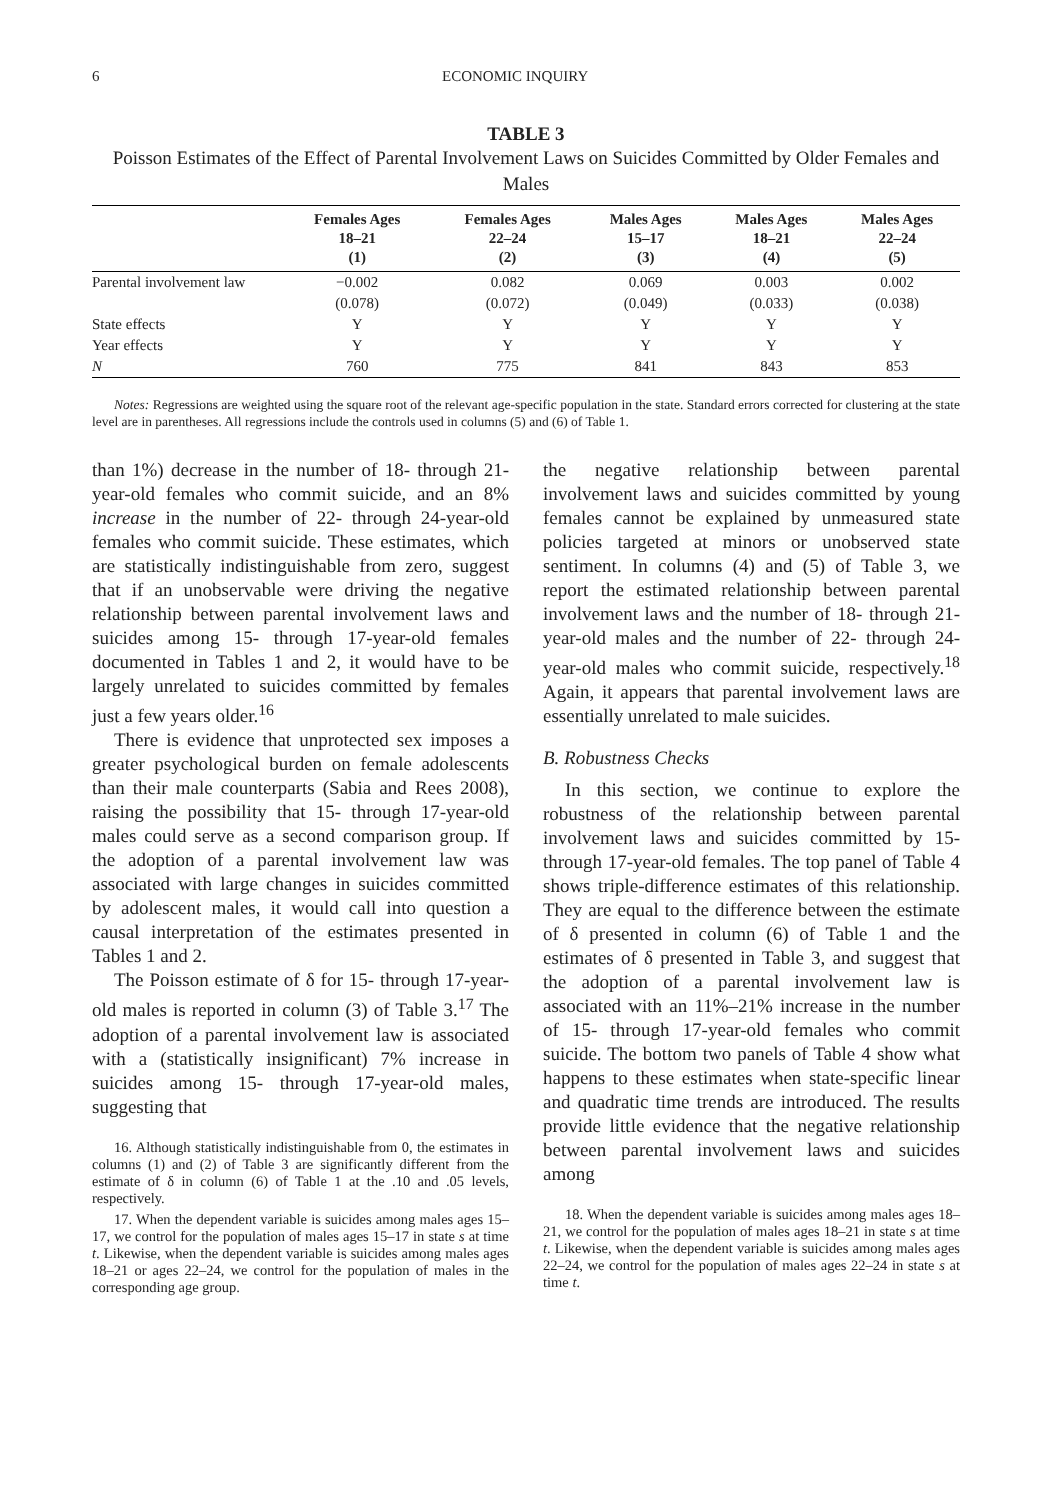6 ECONOMIC INQUIRY
TABLE 3
Poisson Estimates of the Effect of Parental Involvement Laws on Suicides Committed by Older Females and Males
| | Females Ages 18–21 (1) | Females Ages 22–24 (2) | Males Ages 15–17 (3) | Males Ages 18–21 (4) | Males Ages 22–24 (5) |
| --- | --- | --- | --- | --- | --- |
| Parental involvement law | −0.002 | 0.082 | 0.069 | 0.003 | 0.002 |
| | (0.078) | (0.072) | (0.049) | (0.033) | (0.038) |
| State effects | Y | Y | Y | Y | Y |
| Year effects | Y | Y | Y | Y | Y |
| N | 760 | 775 | 841 | 843 | 853 |
Notes: Regressions are weighted using the square root of the relevant age-specific population in the state. Standard errors corrected for clustering at the state level are in parentheses. All regressions include the controls used in columns (5) and (6) of Table 1.
than 1%) decrease in the number of 18- through 21-year-old females who commit suicide, and an 8% increase in the number of 22- through 24-year-old females who commit suicide. These estimates, which are statistically indistinguishable from zero, suggest that if an unobservable were driving the negative relationship between parental involvement laws and suicides among 15- through 17-year-old females documented in Tables 1 and 2, it would have to be largely unrelated to suicides committed by females just a few years older.<sup>16</sup>
There is evidence that unprotected sex imposes a greater psychological burden on female adolescents than their male counterparts (Sabia and Rees 2008), raising the possibility that 15- through 17-year-old males could serve as a second comparison group. If the adoption of a parental involvement law was associated with large changes in suicides committed by adolescent males, it would call into question a causal interpretation of the estimates presented in Tables 1 and 2.
The Poisson estimate of δ for 15- through 17-year-old males is reported in column (3) of Table 3.<sup>17</sup> The adoption of a parental involvement law is associated with a (statistically insignificant) 7% increase in suicides among 15- through 17-year-old males, suggesting that
16. Although statistically indistinguishable from 0, the estimates in columns (1) and (2) of Table 3 are significantly different from the estimate of δ in column (6) of Table 1 at the .10 and .05 levels, respectively.
17. When the dependent variable is suicides among males ages 15–17, we control for the population of males ages 15–17 in state s at time t. Likewise, when the dependent variable is suicides among males ages 18–21 or ages 22–24, we control for the population of males in the corresponding age group.
the negative relationship between parental involvement laws and suicides committed by young females cannot be explained by unmeasured state policies targeted at minors or unobserved state sentiment. In columns (4) and (5) of Table 3, we report the estimated relationship between parental involvement laws and the number of 18- through 21-year-old males and the number of 22- through 24-year-old males who commit suicide, respectively.<sup>18</sup> Again, it appears that parental involvement laws are essentially unrelated to male suicides.
B. Robustness Checks
In this section, we continue to explore the robustness of the relationship between parental involvement laws and suicides committed by 15- through 17-year-old females. The top panel of Table 4 shows triple-difference estimates of this relationship. They are equal to the difference between the estimate of δ presented in column (6) of Table 1 and the estimates of δ presented in Table 3, and suggest that the adoption of a parental involvement law is associated with an 11%–21% increase in the number of 15- through 17-year-old females who commit suicide. The bottom two panels of Table 4 show what happens to these estimates when state-specific linear and quadratic time trends are introduced. The results provide little evidence that the negative relationship between parental involvement laws and suicides among
18. When the dependent variable is suicides among males ages 18–21, we control for the population of males ages 18–21 in state s at time t. Likewise, when the dependent variable is suicides among males ages 22–24, we control for the population of males ages 22–24 in state s at time t.